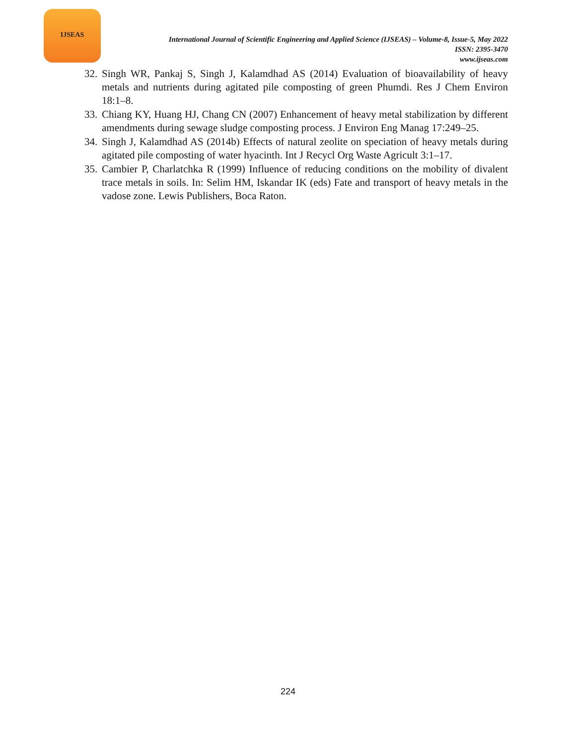IJSEAS
International Journal of Scientific Engineering and Applied Science (IJSEAS) – Volume-8, Issue-5, May 2022
ISSN: 2395-3470
www.ijseas.com
32. Singh WR, Pankaj S, Singh J, Kalamdhad AS (2014) Evaluation of bioavailability of heavy metals and nutrients during agitated pile composting of green Phumdi. Res J Chem Environ 18:1–8.
33. Chiang KY, Huang HJ, Chang CN (2007) Enhancement of heavy metal stabilization by different amendments during sewage sludge composting process. J Environ Eng Manag 17:249–25.
34. Singh J, Kalamdhad AS (2014b) Effects of natural zeolite on speciation of heavy metals during agitated pile composting of water hyacinth. Int J Recycl Org Waste Agricult 3:1–17.
35. Cambier P, Charlatchka R (1999) Influence of reducing conditions on the mobility of divalent trace metals in soils. In: Selim HM, Iskandar IK (eds) Fate and transport of heavy metals in the vadose zone. Lewis Publishers, Boca Raton.
224